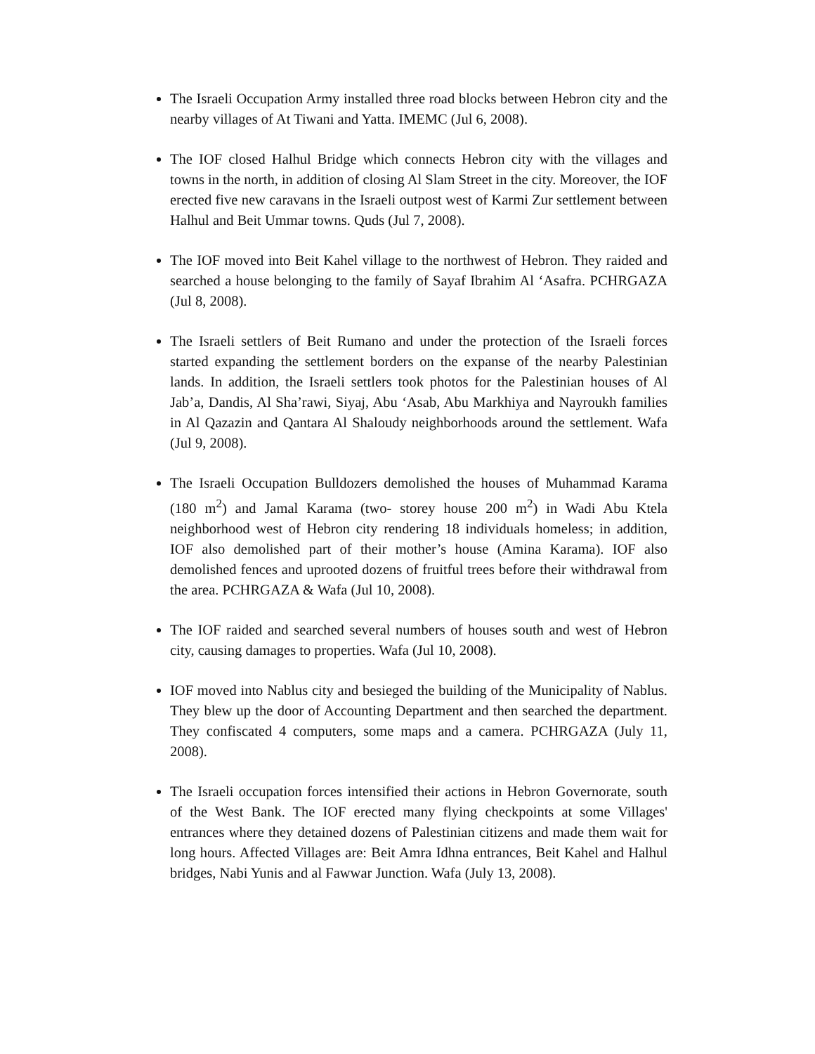The Israeli Occupation Army installed three road blocks between Hebron city and the nearby villages of At Tiwani and Yatta. IMEMC (Jul 6, 2008).
The IOF closed Halhul Bridge which connects Hebron city with the villages and towns in the north, in addition of closing Al Slam Street in the city. Moreover, the IOF erected five new caravans in the Israeli outpost west of Karmi Zur settlement between Halhul and Beit Ummar towns. Quds (Jul 7, 2008).
The IOF moved into Beit Kahel village to the northwest of Hebron. They raided and searched a house belonging to the family of Sayaf Ibrahim Al ‘Asafra. PCHRGAZA (Jul 8, 2008).
The Israeli settlers of Beit Rumano and under the protection of the Israeli forces started expanding the settlement borders on the expanse of the nearby Palestinian lands. In addition, the Israeli settlers took photos for the Palestinian houses of Al Jab’a, Dandis, Al Sha’rawi, Siyaj, Abu ‘Asab, Abu Markhiya and Nayroukh families in Al Qazazin and Qantara Al Shaloudy neighborhoods around the settlement. Wafa (Jul 9, 2008).
The Israeli Occupation Bulldozers demolished the houses of Muhammad Karama (180 m<sup>2</sup>) and Jamal Karama (two- storey house 200 m<sup>2</sup>) in Wadi Abu Ktela neighborhood west of Hebron city rendering 18 individuals homeless; in addition, IOF also demolished part of their mother’s house (Amina Karama). IOF also demolished fences and uprooted dozens of fruitful trees before their withdrawal from the area. PCHRGAZA & Wafa (Jul 10, 2008).
The IOF raided and searched several numbers of houses south and west of Hebron city, causing damages to properties. Wafa (Jul 10, 2008).
IOF moved into Nablus city and besieged the building of the Municipality of Nablus. They blew up the door of Accounting Department and then searched the department. They confiscated 4 computers, some maps and a camera. PCHRGAZA (July 11, 2008).
The Israeli occupation forces intensified their actions in Hebron Governorate, south of the West Bank. The IOF erected many flying checkpoints at some Villages' entrances where they detained dozens of Palestinian citizens and made them wait for long hours. Affected Villages are: Beit Amra Idhna entrances, Beit Kahel and Halhul bridges, Nabi Yunis and al Fawwar Junction. Wafa (July 13, 2008).